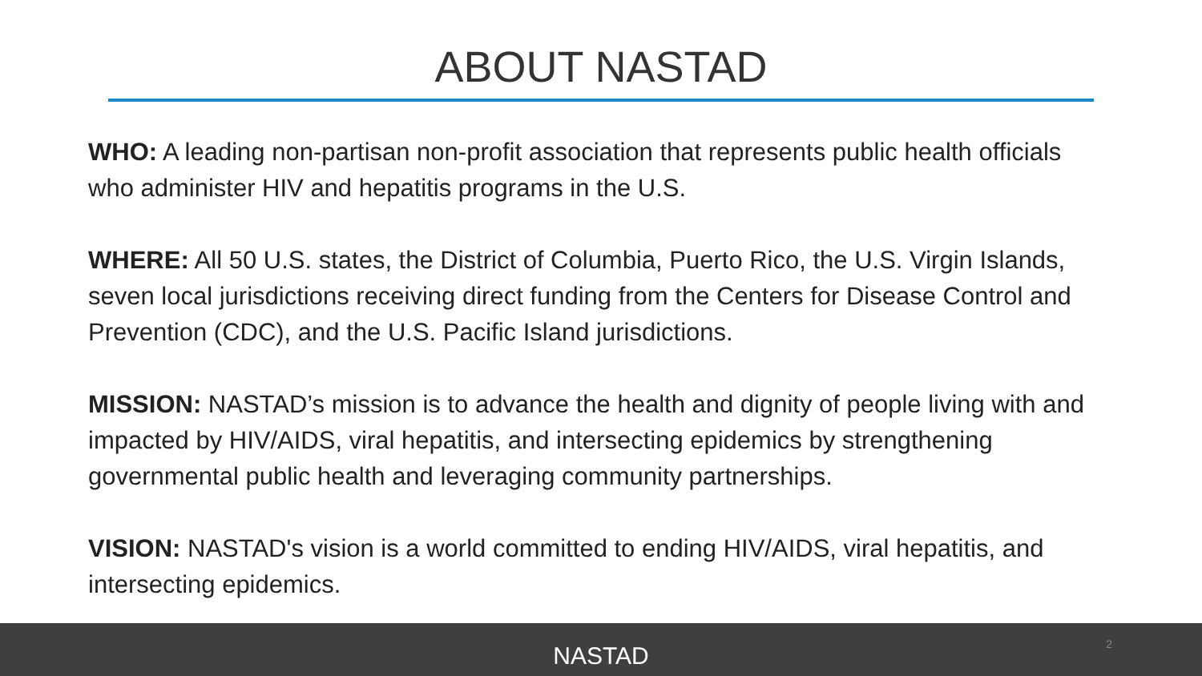ABOUT NASTAD
WHO: A leading non-partisan non-profit association that represents public health officials who administer HIV and hepatitis programs in the U.S.
WHERE: All 50 U.S. states, the District of Columbia, Puerto Rico, the U.S. Virgin Islands, seven local jurisdictions receiving direct funding from the Centers for Disease Control and Prevention (CDC), and the U.S. Pacific Island jurisdictions.
MISSION: NASTAD’s mission is to advance the health and dignity of people living with and impacted by HIV/AIDS, viral hepatitis, and intersecting epidemics by strengthening governmental public health and leveraging community partnerships.
VISION: NASTAD's vision is a world committed to ending HIV/AIDS, viral hepatitis, and intersecting epidemics.
NASTAD 2